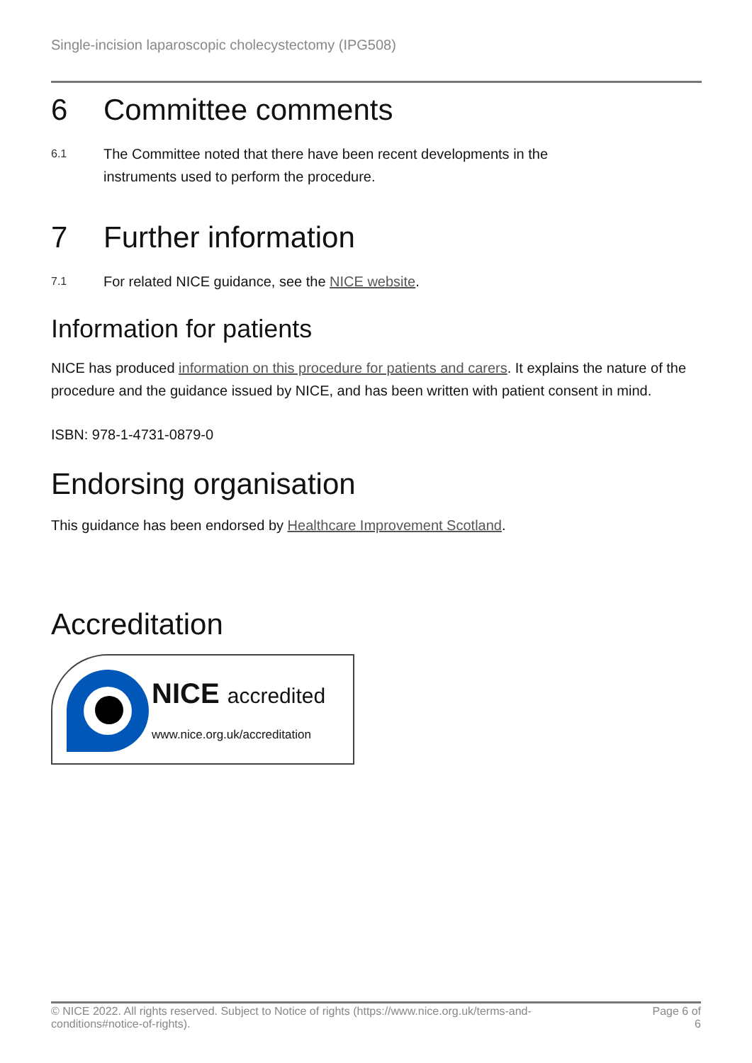Single-incision laparoscopic cholecystectomy (IPG508)
6 Committee comments
6.1
The Committee noted that there have been recent developments in the
instruments used to perform the procedure.
7 Further information
7.1
For related NICE guidance, see the NICE website.
Information for patients
NICE has produced information on this procedure for patients and carers. It explains the nature of the procedure and the guidance issued by NICE, and has been written with patient consent in mind.
ISBN: 978-1-4731-0879-0
Endorsing organisation
This guidance has been endorsed by Healthcare Improvement Scotland.
Accreditation
NICE accredited
www.nice.org.uk/accreditation
© NICE 2022. All rights reserved. Subject to Notice of rights (https://www.nice.org.uk/terms-and-
conditions#notice-of-rights).
Page 6 of
6